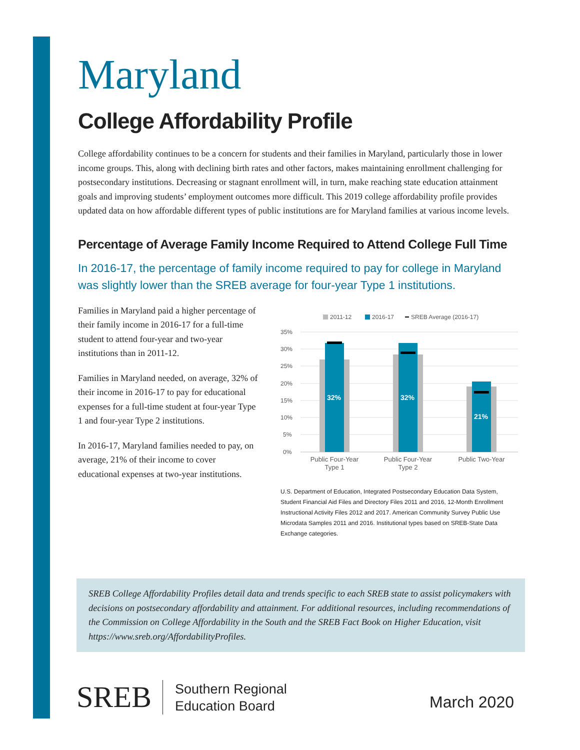Maryland
College Affordability Profile
College affordability continues to be a concern for students and their families in Maryland, particularly those in lower income groups. This, along with declining birth rates and other factors, makes maintaining enrollment challenging for postsecondary institutions. Decreasing or stagnant enrollment will, in turn, make reaching state education attainment goals and improving students’ employment outcomes more difficult. This 2019 college affordability profile provides updated data on how affordable different types of public institutions are for Maryland families at various income levels.
Percentage of Average Family Income Required to Attend College Full Time
In 2016-17, the percentage of family income required to pay for college in Maryland was slightly lower than the SREB average for four-year Type 1 institutions.
Families in Maryland paid a higher percentage of their family income in 2016-17 for a full-time student to attend four-year and two-year institutions than in 2011-12.
Families in Maryland needed, on average, 32% of their income in 2016-17 to pay for educational expenses for a full-time student at four-year Type 1 and four-year Type 2 institutions.
In 2016-17, Maryland families needed to pay, on average, 21% of their income to cover educational expenses at two-year institutions.
2011-12
2016-17
SREB Average (2016-17)
35%
30%
25%
20%
15%
10%
5%
0%
32%
32%
21%
Public Four-Year
Type 1
Public Four-Year
Type 2
Public Two-Year
U.S. Department of Education, Integrated Postsecondary Education Data System, Student Financial Aid Files and Directory Files 2011 and 2016, 12-Month Enrollment Instructional Activity Files 2012 and 2017. American Community Survey Public Use Microdata Samples 2011 and 2016. Institutional types based on SREB-State Data Exchange categories.
SREB College Affordability Profiles detail data and trends specific to each SREB state to assist policymakers with decisions on postsecondary affordability and attainment. For additional resources, including recommendations of the Commission on College Affordability in the South and the SREB Fact Book on Higher Education, visit https://www.sreb.org/AffordabilityProfiles.
SREB
Southern Regional
Education Board
March 2020